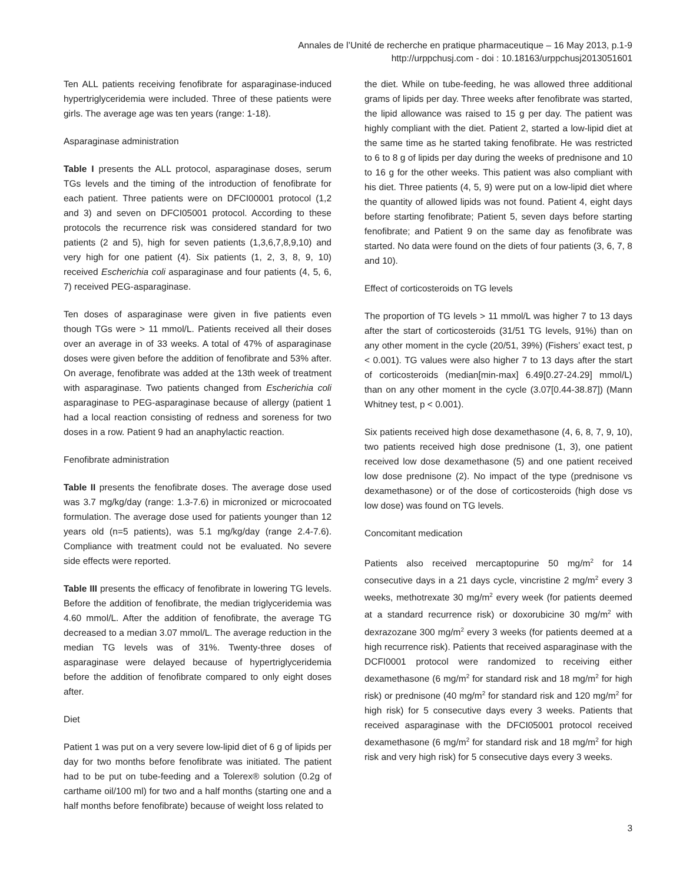Annales de l’Unité de recherche en pratique pharmaceutique – 16 May 2013, p.1-9
http://urppchusj.com - doi : 10.18163/urppchusj2013051601
Ten ALL patients receiving fenofibrate for asparaginase-induced hypertriglyceridemia were included. Three of these patients were girls. The average age was ten years (range: 1-18).
Asparaginase administration
Table I presents the ALL protocol, asparaginase doses, serum TGs levels and the timing of the introduction of fenofibrate for each patient. Three patients were on DFCI00001 protocol (1,2 and 3) and seven on DFCI05001 protocol. According to these protocols the recurrence risk was considered standard for two patients (2 and 5), high for seven patients (1,3,6,7,8,9,10) and very high for one patient (4). Six patients (1, 2, 3, 8, 9, 10) received Escherichia coli asparaginase and four patients (4, 5, 6, 7) received PEG-asparaginase.
Ten doses of asparaginase were given in five patients even though TGs were > 11 mmol/L. Patients received all their doses over an average in of 33 weeks. A total of 47% of asparaginase doses were given before the addition of fenofibrate and 53% after. On average, fenofibrate was added at the 13th week of treatment with asparaginase. Two patients changed from Escherichia coli asparaginase to PEG-asparaginase because of allergy (patient 1 had a local reaction consisting of redness and soreness for two doses in a row. Patient 9 had an anaphylactic reaction.
Fenofibrate administration
Table II presents the fenofibrate doses. The average dose used was 3.7 mg/kg/day (range: 1.3-7.6) in micronized or microcoated formulation. The average dose used for patients younger than 12 years old (n=5 patients), was 5.1 mg/kg/day (range 2.4-7.6). Compliance with treatment could not be evaluated. No severe side effects were reported.
Table III presents the efficacy of fenofibrate in lowering TG levels. Before the addition of fenofibrate, the median triglyceridemia was 4.60 mmol/L. After the addition of fenofibrate, the average TG decreased to a median 3.07 mmol/L. The average reduction in the median TG levels was of 31%. Twenty-three doses of asparaginase were delayed because of hypertriglyceridemia before the addition of fenofibrate compared to only eight doses after.
Diet
Patient 1 was put on a very severe low-lipid diet of 6 g of lipids per day for two months before fenofibrate was initiated. The patient had to be put on tube-feeding and a Tolerex® solution (0.2g of carthame oil/100 ml) for two and a half months (starting one and a half months before fenofibrate) because of weight loss related to
the diet. While on tube-feeding, he was allowed three additional grams of lipids per day. Three weeks after fenofibrate was started, the lipid allowance was raised to 15 g per day. The patient was highly compliant with the diet. Patient 2, started a low-lipid diet at the same time as he started taking fenofibrate. He was restricted to 6 to 8 g of lipids per day during the weeks of prednisone and 10 to 16 g for the other weeks. This patient was also compliant with his diet. Three patients (4, 5, 9) were put on a low-lipid diet where the quantity of allowed lipids was not found. Patient 4, eight days before starting fenofibrate; Patient 5, seven days before starting fenofibrate; and Patient 9 on the same day as fenofibrate was started. No data were found on the diets of four patients (3, 6, 7, 8 and 10).
Effect of corticosteroids on TG levels
The proportion of TG levels > 11 mmol/L was higher 7 to 13 days after the start of corticosteroids (31/51 TG levels, 91%) than on any other moment in the cycle (20/51, 39%) (Fishers’ exact test, p < 0.001). TG values were also higher 7 to 13 days after the start of corticosteroids (median[min-max] 6.49[0.27-24.29] mmol/L) than on any other moment in the cycle (3.07[0.44-38.87]) (Mann Whitney test, p < 0.001).
Six patients received high dose dexamethasone (4, 6, 8, 7, 9, 10), two patients received high dose prednisone (1, 3), one patient received low dose dexamethasone (5) and one patient received low dose prednisone (2). No impact of the type (prednisone vs dexamethasone) or of the dose of corticosteroids (high dose vs low dose) was found on TG levels.
Concomitant medication
Patients also received mercaptopurine 50 mg/m<sup>2</sup> for 14 consecutive days in a 21 days cycle, vincristine 2 mg/m<sup>2</sup> every 3 weeks, methotrexate 30 mg/m<sup>2</sup> every week (for patients deemed at a standard recurrence risk) or doxorubicine 30 mg/m<sup>2</sup> with dexrazozane 300 mg/m<sup>2</sup> every 3 weeks (for patients deemed at a high recurrence risk). Patients that received asparaginase with the DCFI0001 protocol were randomized to receiving either dexamethasone (6 mg/m<sup>2</sup> for standard risk and 18 mg/m<sup>2</sup> for high risk) or prednisone (40 mg/m<sup>2</sup> for standard risk and 120 mg/m<sup>2</sup> for high risk) for 5 consecutive days every 3 weeks. Patients that received asparaginase with the DFCI05001 protocol received dexamethasone (6 mg/m<sup>2</sup> for standard risk and 18 mg/m<sup>2</sup> for high risk and very high risk) for 5 consecutive days every 3 weeks.
3